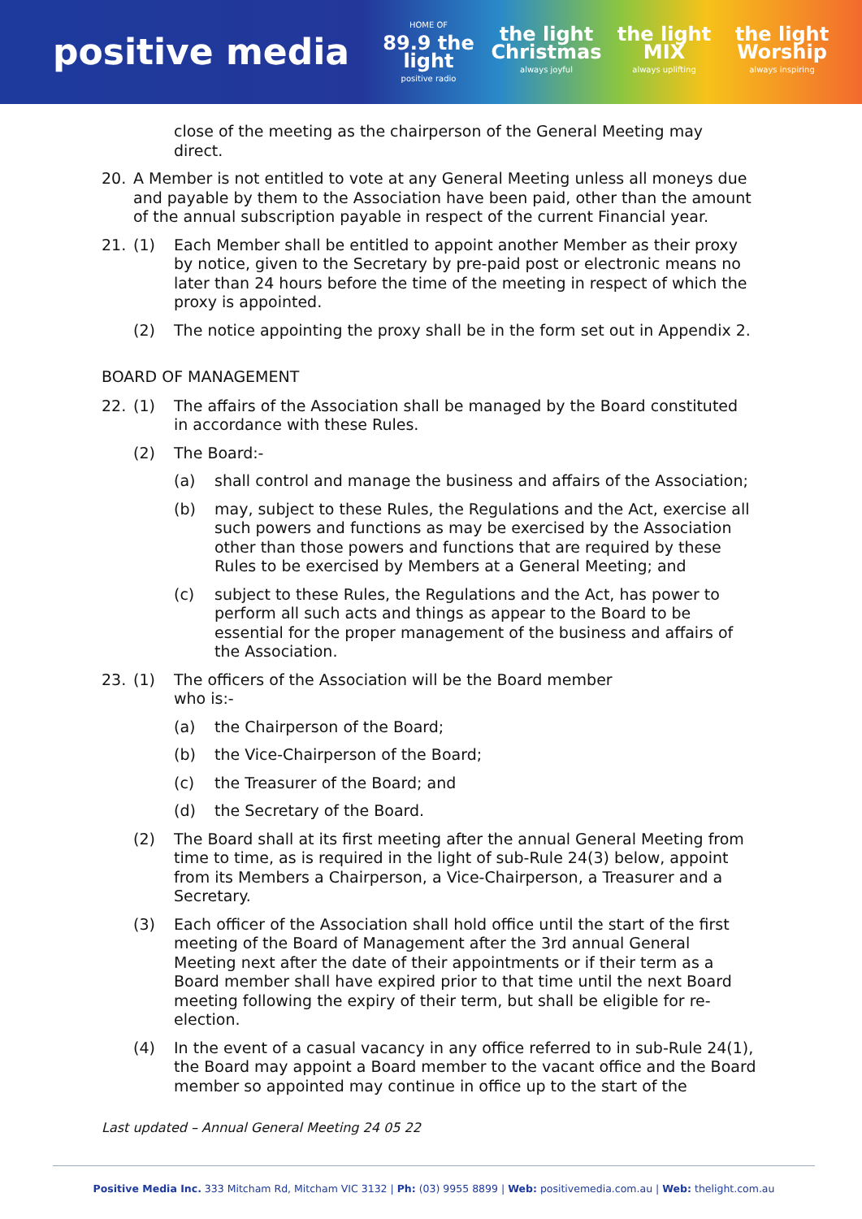positive media
HOME OF
89.9 the light
positive radio
the light Christmas
always joyful
the light MIX
always uplifting
the light Worship
always inspiring
close of the meeting as the chairperson of the General Meeting may direct.
20. A Member is not entitled to vote at any General Meeting unless all moneys due and payable by them to the Association have been paid, other than the amount of the annual subscription payable in respect of the current Financial year.
21. (1) Each Member shall be entitled to appoint another Member as their proxy by notice, given to the Secretary by pre-paid post or electronic means no later than 24 hours before the time of the meeting in respect of which the proxy is appointed.
(2) The notice appointing the proxy shall be in the form set out in Appendix 2.
BOARD OF MANAGEMENT
22. (1) The affairs of the Association shall be managed by the Board constituted in accordance with these Rules.
(2) The Board:-
(a) shall control and manage the business and affairs of the Association;
(b) may, subject to these Rules, the Regulations and the Act, exercise all such powers and functions as may be exercised by the Association other than those powers and functions that are required by these Rules to be exercised by Members at a General Meeting; and
(c) subject to these Rules, the Regulations and the Act, has power to perform all such acts and things as appear to the Board to be essential for the proper management of the business and affairs of the Association.
23. (1) The officers of the Association will be the Board member
who is:-
(a) the Chairperson of the Board;
(b) the Vice-Chairperson of the Board;
(c) the Treasurer of the Board; and
(d) the Secretary of the Board.
(2) The Board shall at its first meeting after the annual General Meeting from time to time, as is required in the light of sub-Rule 24(3) below, appoint from its Members a Chairperson, a Vice-Chairperson, a Treasurer and a Secretary.
(3) Each officer of the Association shall hold office until the start of the first meeting of the Board of Management after the 3rd annual General Meeting next after the date of their appointments or if their term as a Board member shall have expired prior to that time until the next Board meeting following the expiry of their term, but shall be eligible for re-election.
(4) In the event of a casual vacancy in any office referred to in sub-Rule 24(1), the Board may appoint a Board member to the vacant office and the Board member so appointed may continue in office up to the start of the
Last updated – Annual General Meeting 24 05 22
Positive Media Inc. 333 Mitcham Rd, Mitcham VIC 3132 | Ph: (03) 9955 8899 | Web: positivemedia.com.au | Web: thelight.com.au